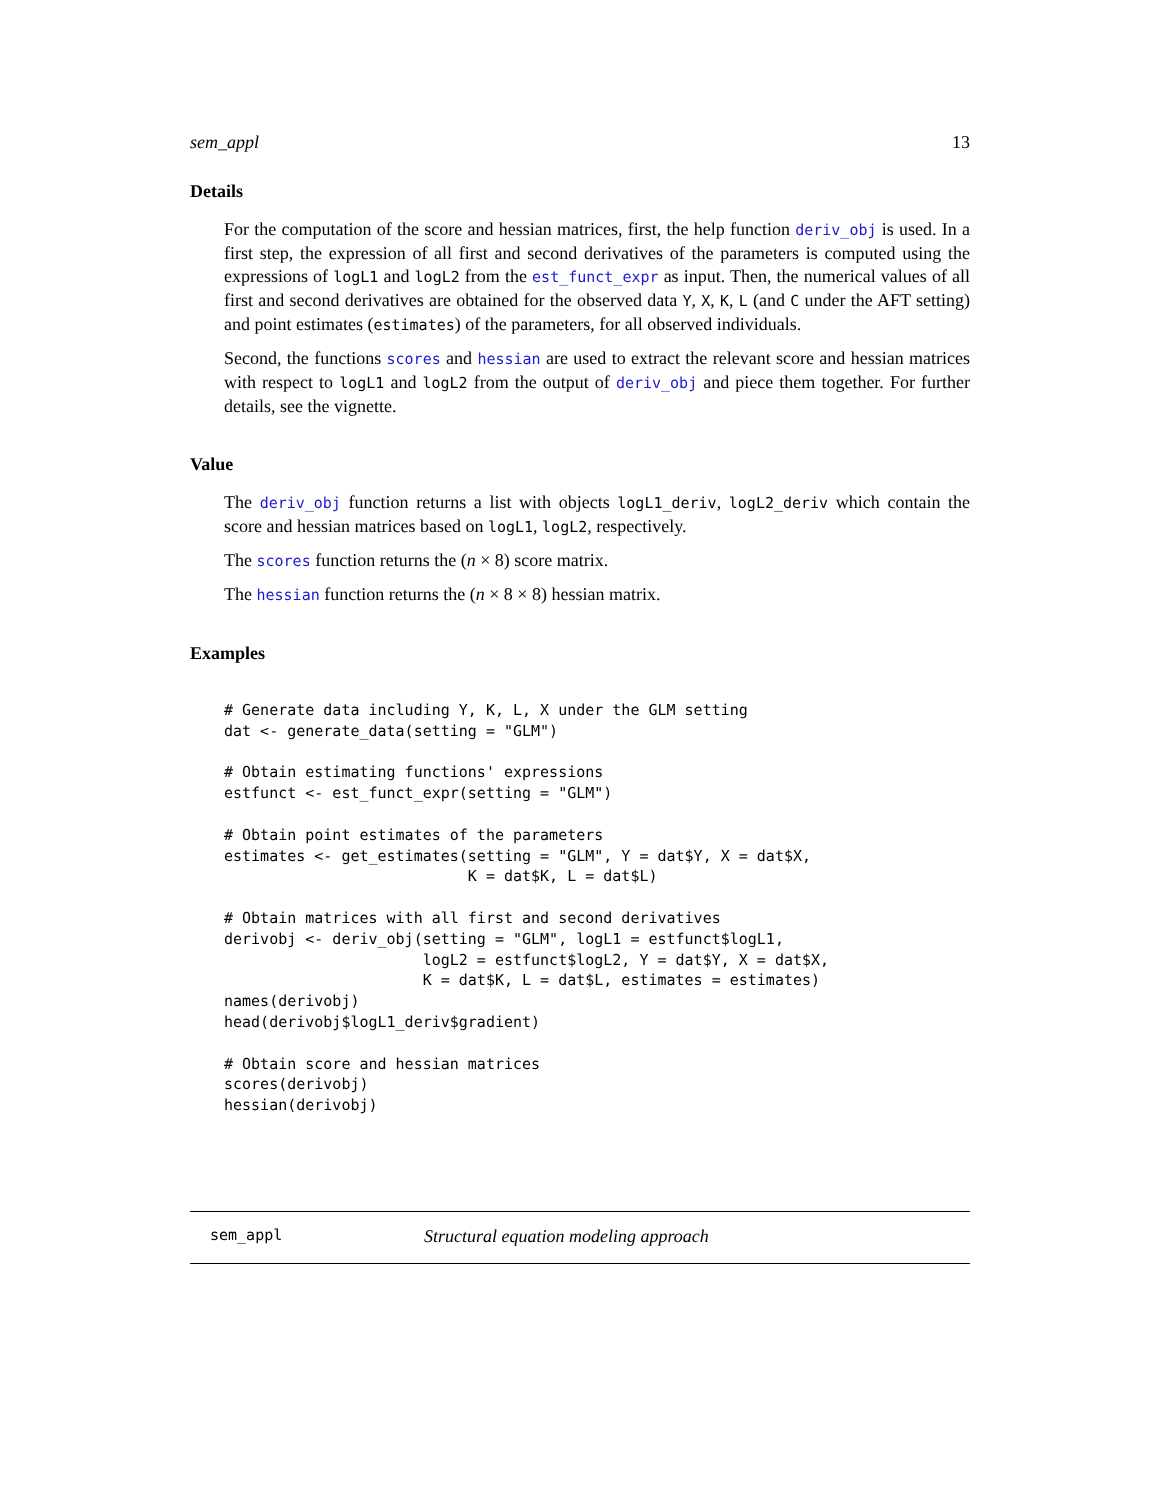sem_appl 13
Details
For the computation of the score and hessian matrices, first, the help function deriv_obj is used. In a first step, the expression of all first and second derivatives of the parameters is computed using the expressions of logL1 and logL2 from the est_funct_expr as input. Then, the numerical values of all first and second derivatives are obtained for the observed data Y, X, K, L (and C under the AFT setting) and point estimates (estimates) of the parameters, for all observed individuals.
Second, the functions scores and hessian are used to extract the relevant score and hessian matrices with respect to logL1 and logL2 from the output of deriv_obj and piece them together. For further details, see the vignette.
Value
The deriv_obj function returns a list with objects logL1_deriv, logL2_deriv which contain the score and hessian matrices based on logL1, logL2, respectively.
The scores function returns the (n × 8) score matrix.
The hessian function returns the (n × 8 × 8) hessian matrix.
Examples
# Generate data including Y, K, L, X under the GLM setting
dat <- generate_data(setting = "GLM")

# Obtain estimating functions' expressions
estfunct <- est_funct_expr(setting = "GLM")

# Obtain point estimates of the parameters
estimates <- get_estimates(setting = "GLM", Y = dat$Y, X = dat$X,
                           K = dat$K, L = dat$L)

# Obtain matrices with all first and second derivatives
derivobj <- deriv_obj(setting = "GLM", logL1 = estfunct$logL1,
                      logL2 = estfunct$logL2, Y = dat$Y, X = dat$X,
                      K = dat$K, L = dat$L, estimates = estimates)
names(derivobj)
head(derivobj$logL1_deriv$gradient)

# Obtain score and hessian matrices
scores(derivobj)
hessian(derivobj)
sem_appl Structural equation modeling approach